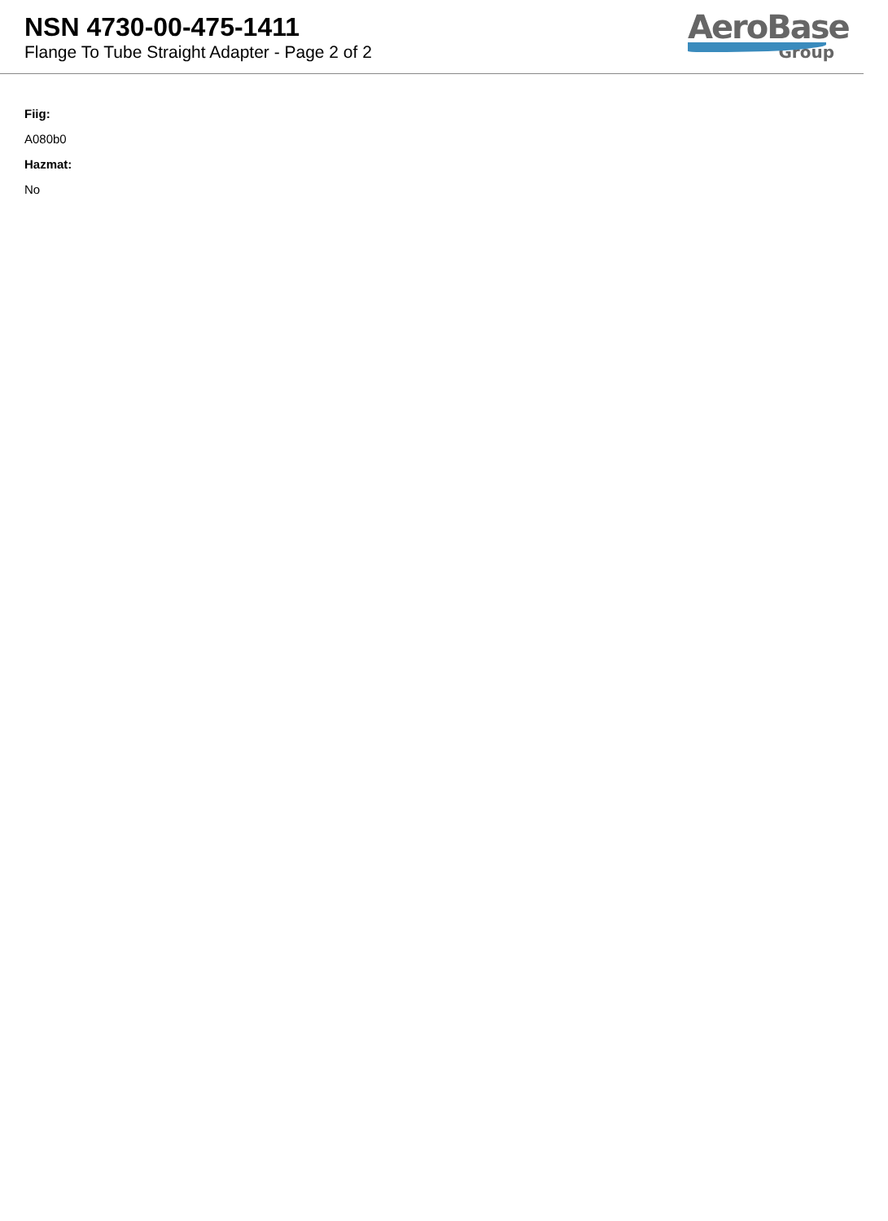NSN 4730-00-475-1411
Flange To Tube Straight Adapter - Page 2 of 2
AeroBase
Group
Fiig:
A080b0
Hazmat:
No